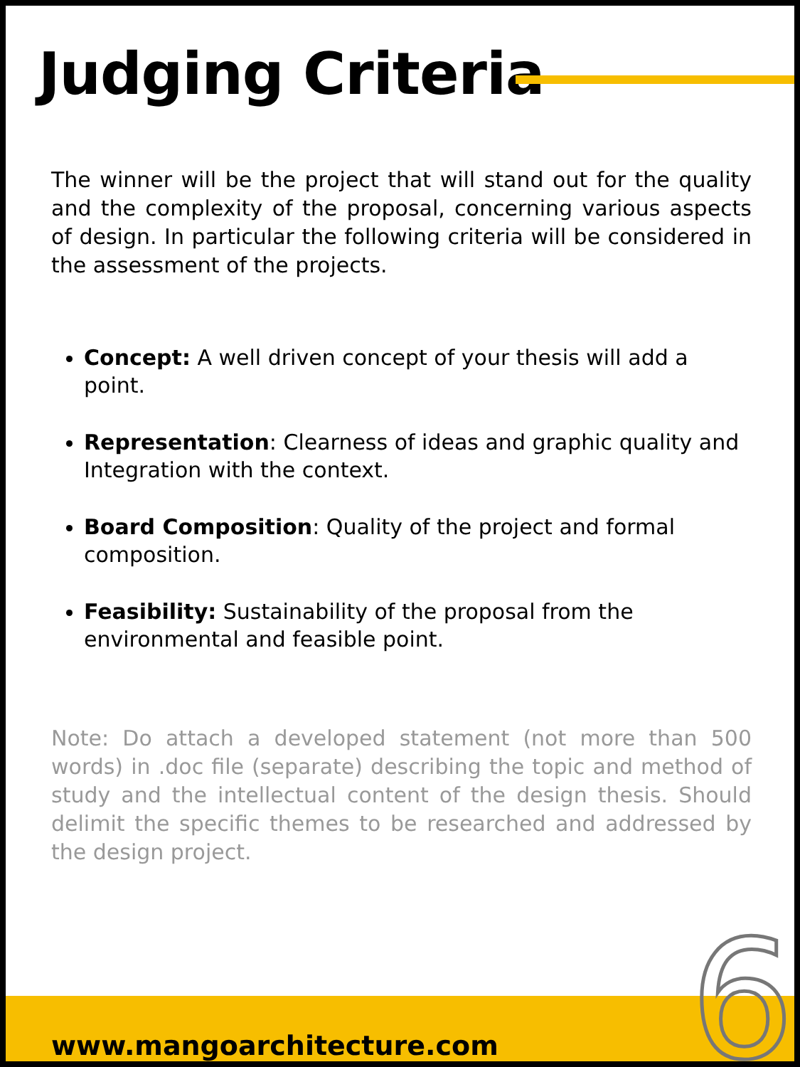Judging Criteria
The winner will be the project that will stand out for the quality and the complexity of the proposal, concerning various aspects of design. In particular the following criteria will be considered in the assessment of the projects.
Concept: A well driven concept of your thesis will add a point.
Representation: Clearness of ideas and graphic quality and Integration with the context.
Board Composition: Quality of the project and formal composition.
Feasibility: Sustainability of the proposal from the environmental and feasible point.
Note: Do attach a developed statement (not more than 500 words) in .doc file (separate) describing the topic and method of study and the intellectual content of the design thesis. Should delimit the specific themes to be researched and addressed by the design project.
www.mangoarchitecture.com 6